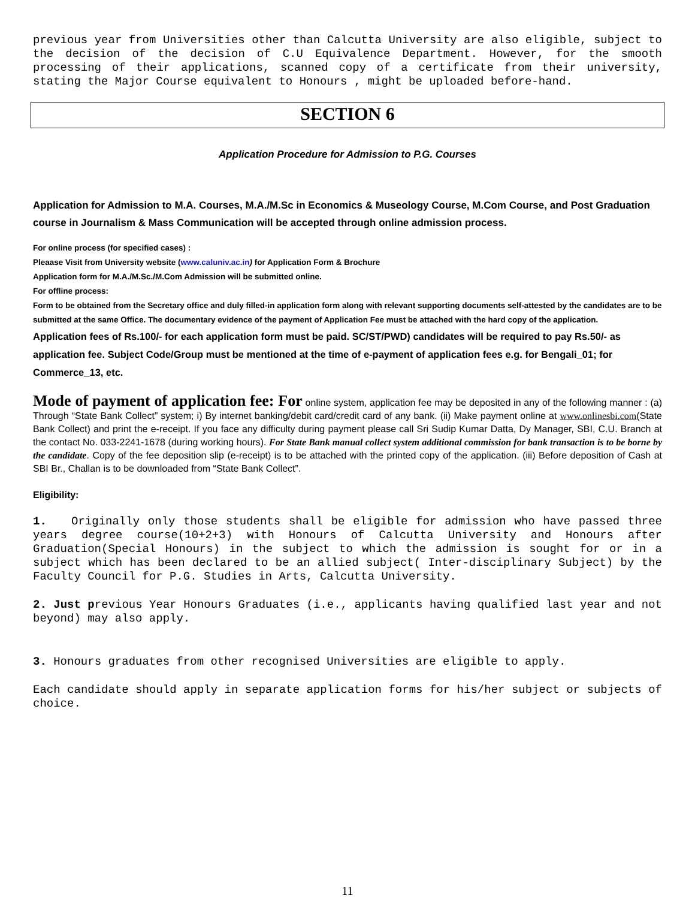previous year from Universities other than Calcutta University are also eligible, subject to the decision of the decision of C.U Equivalence Department. However, for the smooth processing of their applications, scanned copy of a certificate from their university, stating the Major Course equivalent to Honours , might be uploaded before-hand.
SECTION 6
Application Procedure for Admission to P.G. Courses
Application for Admission to M.A. Courses, M.A./M.Sc in Economics & Museology Course, M.Com Course, and Post Graduation course in Journalism & Mass Communication will be accepted through online admission process.
For online process (for specified cases) :
Pleaase Visit from University website (www.caluniv.ac.in) for Application Form & Brochure
Application form for M.A./M.Sc./M.Com Admission will be submitted online.
For offline process:
Form to be obtained from the Secretary office and duly filled-in application form along with relevant supporting documents self-attested by the candidates are to be submitted at the same Office. The documentary evidence of the payment of Application Fee must be attached with the hard copy of the application.
Application fees of Rs.100/- for each application form must be paid. SC/ST/PWD) candidates will be required to pay Rs.50/- as application fee. Subject Code/Group must be mentioned at the time of e-payment of application fees e.g. for Bengali_01; for Commerce_13, etc.
Mode of payment of application fee: For online system, application fee may be deposited in any of the following manner : (a) Through “State Bank Collect” system; i) By internet banking/debit card/credit card of any bank. (ii) Make payment online at www.onlinesbi.com(State Bank Collect) and print the e-receipt. If you face any difficulty during payment please call Sri Sudip Kumar Datta, Dy Manager, SBI, C.U. Branch at the contact No. 033-2241-1678 (during working hours). For State Bank manual collect system additional commission for bank transaction is to be borne by the candidate. Copy of the fee deposition slip (e-receipt) is to be attached with the printed copy of the application. (iii) Before deposition of Cash at SBI Br., Challan is to be downloaded from “State Bank Collect”.
Eligibility:
1. Originally only those students shall be eligible for admission who have passed three years degree course(10+2+3) with Honours of Calcutta University and Honours after Graduation(Special Honours) in the subject to which the admission is sought for or in a subject which has been declared to be an allied subject( Inter-disciplinary Subject) by the Faculty Council for P.G. Studies in Arts, Calcutta University.
2. Just previous Year Honours Graduates (i.e., applicants having qualified last year and not beyond) may also apply.
3. Honours graduates from other recognised Universities are eligible to apply.
Each candidate should apply in separate application forms for his/her subject or subjects of choice.
11